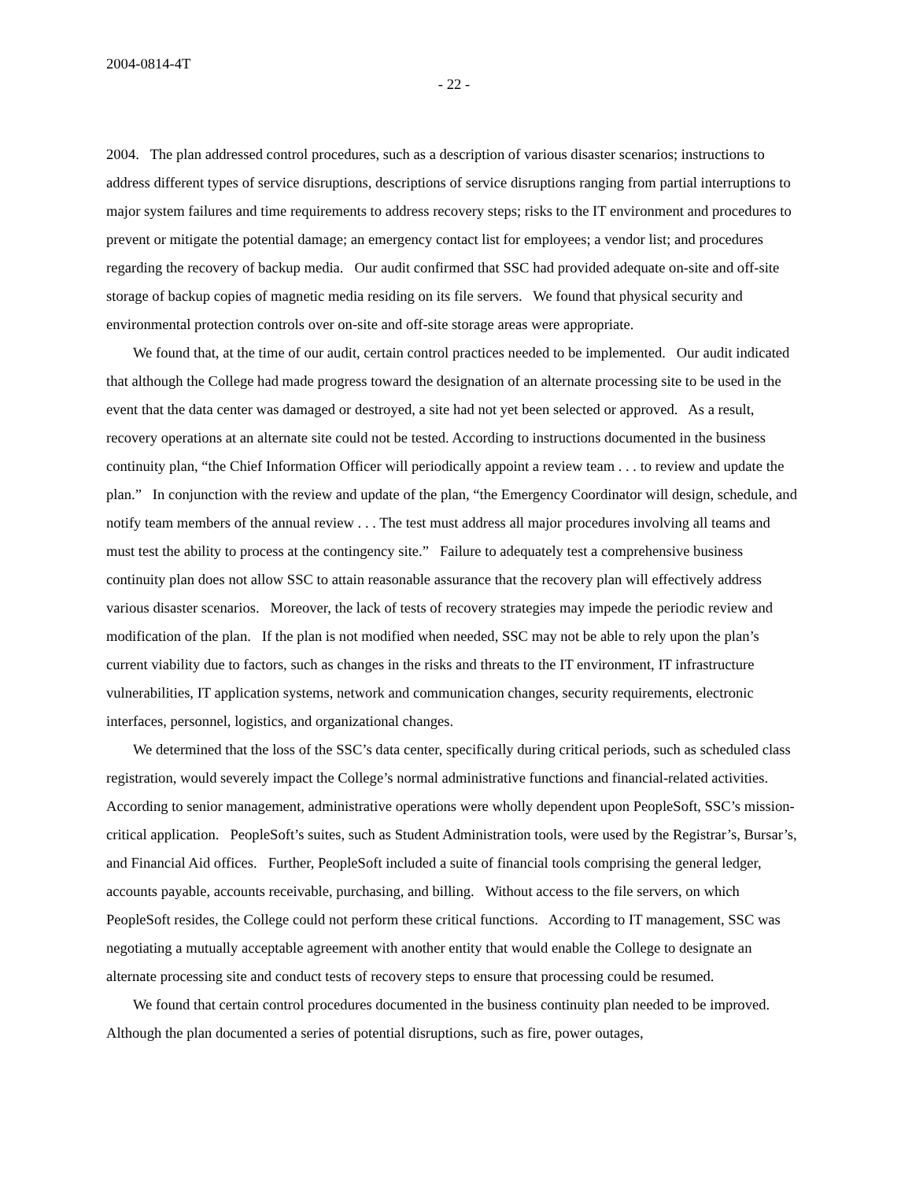2004-0814-4T
- 22 -
2004. The plan addressed control procedures, such as a description of various disaster scenarios; instructions to address different types of service disruptions, descriptions of service disruptions ranging from partial interruptions to major system failures and time requirements to address recovery steps; risks to the IT environment and procedures to prevent or mitigate the potential damage; an emergency contact list for employees; a vendor list; and procedures regarding the recovery of backup media. Our audit confirmed that SSC had provided adequate on-site and off-site storage of backup copies of magnetic media residing on its file servers. We found that physical security and environmental protection controls over on-site and off-site storage areas were appropriate.
We found that, at the time of our audit, certain control practices needed to be implemented. Our audit indicated that although the College had made progress toward the designation of an alternate processing site to be used in the event that the data center was damaged or destroyed, a site had not yet been selected or approved. As a result, recovery operations at an alternate site could not be tested. According to instructions documented in the business continuity plan, “the Chief Information Officer will periodically appoint a review team . . . to review and update the plan.” In conjunction with the review and update of the plan, “the Emergency Coordinator will design, schedule, and notify team members of the annual review . . . The test must address all major procedures involving all teams and must test the ability to process at the contingency site.” Failure to adequately test a comprehensive business continuity plan does not allow SSC to attain reasonable assurance that the recovery plan will effectively address various disaster scenarios. Moreover, the lack of tests of recovery strategies may impede the periodic review and modification of the plan. If the plan is not modified when needed, SSC may not be able to rely upon the plan’s current viability due to factors, such as changes in the risks and threats to the IT environment, IT infrastructure vulnerabilities, IT application systems, network and communication changes, security requirements, electronic interfaces, personnel, logistics, and organizational changes.
We determined that the loss of the SSC’s data center, specifically during critical periods, such as scheduled class registration, would severely impact the College’s normal administrative functions and financial-related activities. According to senior management, administrative operations were wholly dependent upon PeopleSoft, SSC’s mission-critical application. PeopleSoft’s suites, such as Student Administration tools, were used by the Registrar’s, Bursar’s, and Financial Aid offices. Further, PeopleSoft included a suite of financial tools comprising the general ledger, accounts payable, accounts receivable, purchasing, and billing. Without access to the file servers, on which PeopleSoft resides, the College could not perform these critical functions. According to IT management, SSC was negotiating a mutually acceptable agreement with another entity that would enable the College to designate an alternate processing site and conduct tests of recovery steps to ensure that processing could be resumed.
We found that certain control procedures documented in the business continuity plan needed to be improved. Although the plan documented a series of potential disruptions, such as fire, power outages,